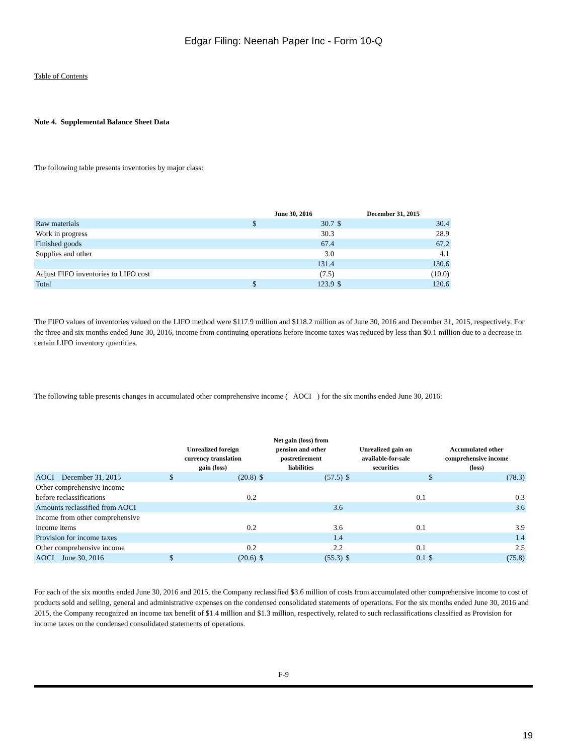Edgar Filing: Neenah Paper Inc - Form 10-Q
Table of Contents
Note 4. Supplemental Balance Sheet Data
The following table presents inventories by major class:
| | June 30, 2016 | | December 31, 2015 | |
| --- | --- | --- | --- | --- |
| Raw materials | $ | 30.7 | $ | 30.4 |
| Work in progress | | 30.3 | | 28.9 |
| Finished goods | | 67.4 | | 67.2 |
| Supplies and other | | 3.0 | | 4.1 |
| | | 131.4 | | 130.6 |
| Adjust FIFO inventories to LIFO cost | | (7.5) | | (10.0) |
| Total | $ | 123.9 | $ | 120.6 |
The FIFO values of inventories valued on the LIFO method were $117.9 million and $118.2 million as of June 30, 2016 and December 31, 2015, respectively. For the three and six months ended June 30, 2016, income from continuing operations before income taxes was reduced by less than $0.1 million due to a decrease in certain LIFO inventory quantities.
The following table presents changes in accumulated other comprehensive income ( AOCI ) for the six months ended June 30, 2016:
| | Unrealized foreign currency translation gain (loss) | | Net gain (loss) from pension and other postretirement liabilities | | Unrealized gain on available-for-sale securities | | Accumulated other comprehensive income (loss) | |
| --- | --- | --- | --- | --- | --- | --- | --- | --- |
| AOCI December 31, 2015 | $ | (20.8) | $ | (57.5) | $ | | $ | (78.3) |
| Other comprehensive income before reclassifications | | 0.2 | | | | 0.1 | | 0.3 |
| Amounts reclassified from AOCI | | | | 3.6 | | | | 3.6 |
| Income from other comprehensive income items | | 0.2 | | 3.6 | | 0.1 | | 3.9 |
| Provision for income taxes | | | | 1.4 | | | | 1.4 |
| Other comprehensive income | | 0.2 | | 2.2 | | 0.1 | | 2.5 |
| AOCI June 30, 2016 | $ | (20.6) | $ | (55.3) | $ | 0.1 | $ | (75.8) |
For each of the six months ended June 30, 2016 and 2015, the Company reclassified $3.6 million of costs from accumulated other comprehensive income to cost of products sold and selling, general and administrative expenses on the condensed consolidated statements of operations. For the six months ended June 30, 2016 and 2015, the Company recognized an income tax benefit of $1.4 million and $1.3 million, respectively, related to such reclassifications classified as Provision for income taxes on the condensed consolidated statements of operations.
F-9
19